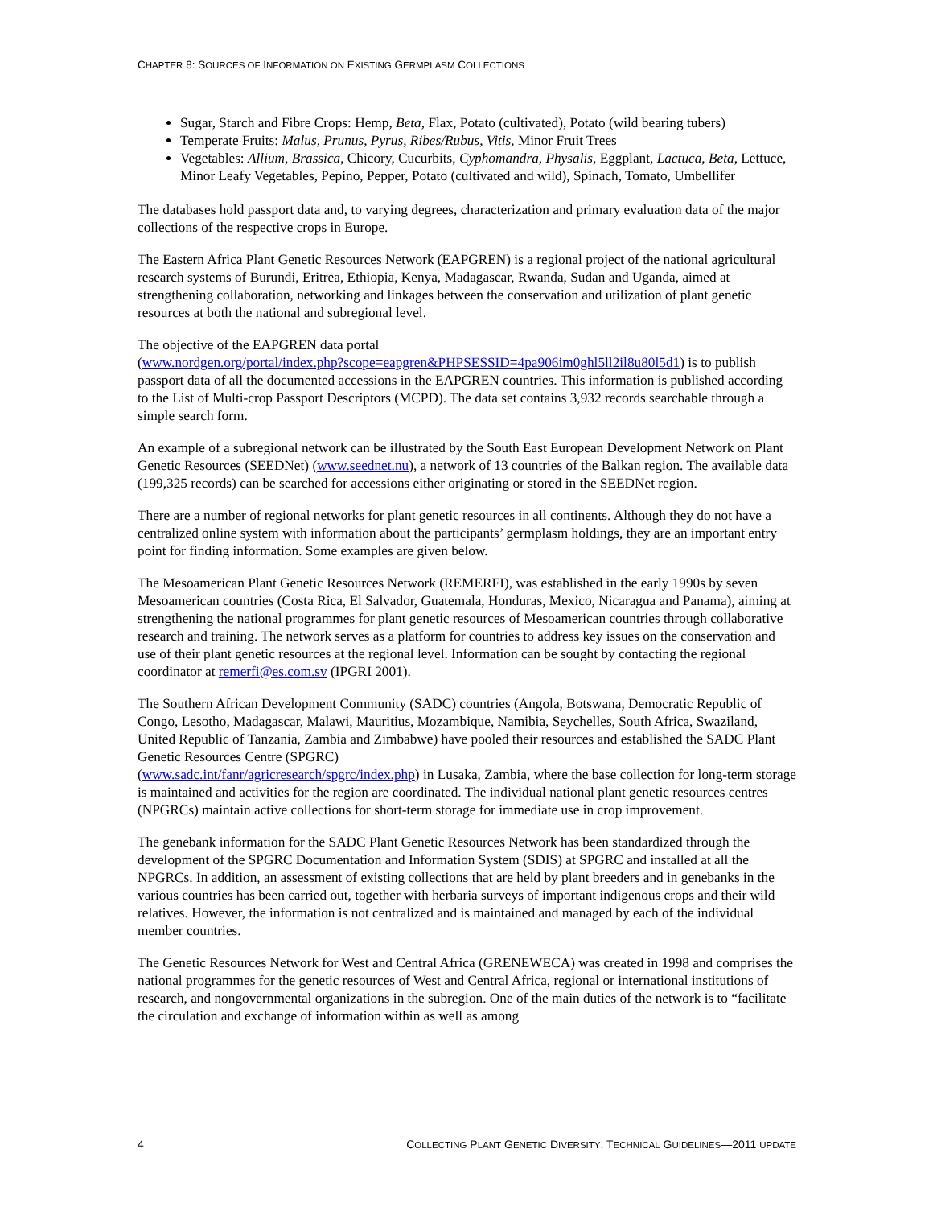CHAPTER 8: SOURCES OF INFORMATION ON EXISTING GERMPLASM COLLECTIONS
Sugar, Starch and Fibre Crops: Hemp, Beta, Flax, Potato (cultivated), Potato (wild bearing tubers)
Temperate Fruits: Malus, Prunus, Pyrus, Ribes/Rubus, Vitis, Minor Fruit Trees
Vegetables: Allium, Brassica, Chicory, Cucurbits, Cyphomandra, Physalis, Eggplant, Lactuca, Beta, Lettuce, Minor Leafy Vegetables, Pepino, Pepper, Potato (cultivated and wild), Spinach, Tomato, Umbellifer
The databases hold passport data and, to varying degrees, characterization and primary evaluation data of the major collections of the respective crops in Europe.
The Eastern Africa Plant Genetic Resources Network (EAPGREN) is a regional project of the national agricultural research systems of Burundi, Eritrea, Ethiopia, Kenya, Madagascar, Rwanda, Sudan and Uganda, aimed at strengthening collaboration, networking and linkages between the conservation and utilization of plant genetic resources at both the national and subregional level.
The objective of the EAPGREN data portal
(www.nordgen.org/portal/index.php?scope=eapgren&PHPSESSID=4pa906im0ghl5ll2il8u80l5d1) is to publish passport data of all the documented accessions in the EAPGREN countries. This information is published according to the List of Multi-crop Passport Descriptors (MCPD). The data set contains 3,932 records searchable through a simple search form.
An example of a subregional network can be illustrated by the South East European Development Network on Plant Genetic Resources (SEEDNet) (www.seednet.nu), a network of 13 countries of the Balkan region. The available data (199,325 records) can be searched for accessions either originating or stored in the SEEDNet region.
There are a number of regional networks for plant genetic resources in all continents. Although they do not have a centralized online system with information about the participants’ germplasm holdings, they are an important entry point for finding information. Some examples are given below.
The Mesoamerican Plant Genetic Resources Network (REMERFI), was established in the early 1990s by seven Mesoamerican countries (Costa Rica, El Salvador, Guatemala, Honduras, Mexico, Nicaragua and Panama), aiming at strengthening the national programmes for plant genetic resources of Mesoamerican countries through collaborative research and training. The network serves as a platform for countries to address key issues on the conservation and use of their plant genetic resources at the regional level. Information can be sought by contacting the regional coordinator at remerfi@es.com.sv (IPGRI 2001).
The Southern African Development Community (SADC) countries (Angola, Botswana, Democratic Republic of Congo, Lesotho, Madagascar, Malawi, Mauritius, Mozambique, Namibia, Seychelles, South Africa, Swaziland, United Republic of Tanzania, Zambia and Zimbabwe) have pooled their resources and established the SADC Plant Genetic Resources Centre (SPGRC)
(www.sadc.int/fanr/agricresearch/spgrc/index.php) in Lusaka, Zambia, where the base collection for long-term storage is maintained and activities for the region are coordinated. The individual national plant genetic resources centres (NPGRCs) maintain active collections for short-term storage for immediate use in crop improvement.
The genebank information for the SADC Plant Genetic Resources Network has been standardized through the development of the SPGRC Documentation and Information System (SDIS) at SPGRC and installed at all the NPGRCs. In addition, an assessment of existing collections that are held by plant breeders and in genebanks in the various countries has been carried out, together with herbaria surveys of important indigenous crops and their wild relatives. However, the information is not centralized and is maintained and managed by each of the individual member countries.
The Genetic Resources Network for West and Central Africa (GRENEWECA) was created in 1998 and comprises the national programmes for the genetic resources of West and Central Africa, regional or international institutions of research, and nongovernmental organizations in the subregion. One of the main duties of the network is to “facilitate the circulation and exchange of information within as well as among
4 COLLECTING PLANT GENETIC DIVERSITY: TECHNICAL GUIDELINES—2011 UPDATE